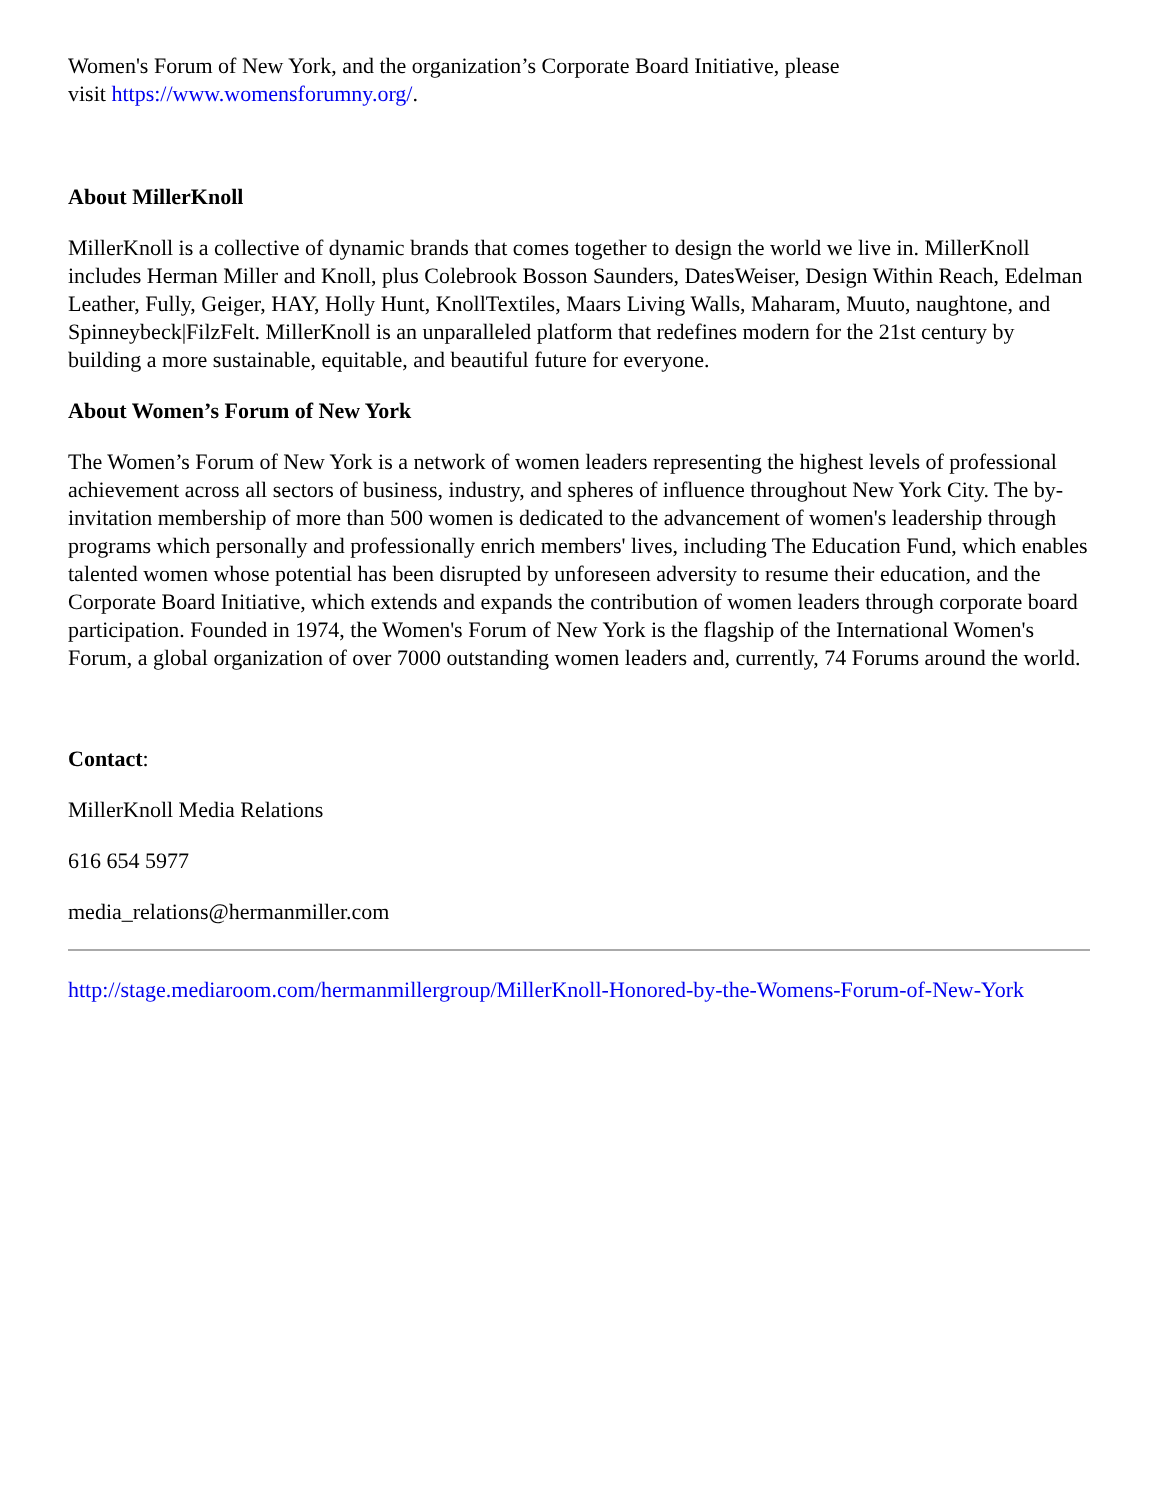Women's Forum of New York, and the organization’s Corporate Board Initiative, please
visit https://www.womensforumny.org/.
About MillerKnoll
MillerKnoll is a collective of dynamic brands that comes together to design the world we live in. MillerKnoll includes Herman Miller and Knoll, plus Colebrook Bosson Saunders, DatesWeiser, Design Within Reach, Edelman Leather, Fully, Geiger, HAY, Holly Hunt, KnollTextiles, Maars Living Walls, Maharam, Muuto, naughtone, and Spinneybeck|FilzFelt. MillerKnoll is an unparalleled platform that redefines modern for the 21st century by building a more sustainable, equitable, and beautiful future for everyone.
About Women’s Forum of New York
The Women’s Forum of New York is a network of women leaders representing the highest levels of professional achievement across all sectors of business, industry, and spheres of influence throughout New York City. The by-invitation membership of more than 500 women is dedicated to the advancement of women's leadership through programs which personally and professionally enrich members' lives, including The Education Fund, which enables talented women whose potential has been disrupted by unforeseen adversity to resume their education, and the Corporate Board Initiative, which extends and expands the contribution of women leaders through corporate board participation. Founded in 1974, the Women's Forum of New York is the flagship of the International Women's Forum, a global organization of over 7000 outstanding women leaders and, currently, 74 Forums around the world.
Contact:
MillerKnoll Media Relations
616 654 5977
media_relations@hermanmiller.com
http://stage.mediaroom.com/hermanmillergroup/MillerKnoll-Honored-by-the-Womens-Forum-of-New-York